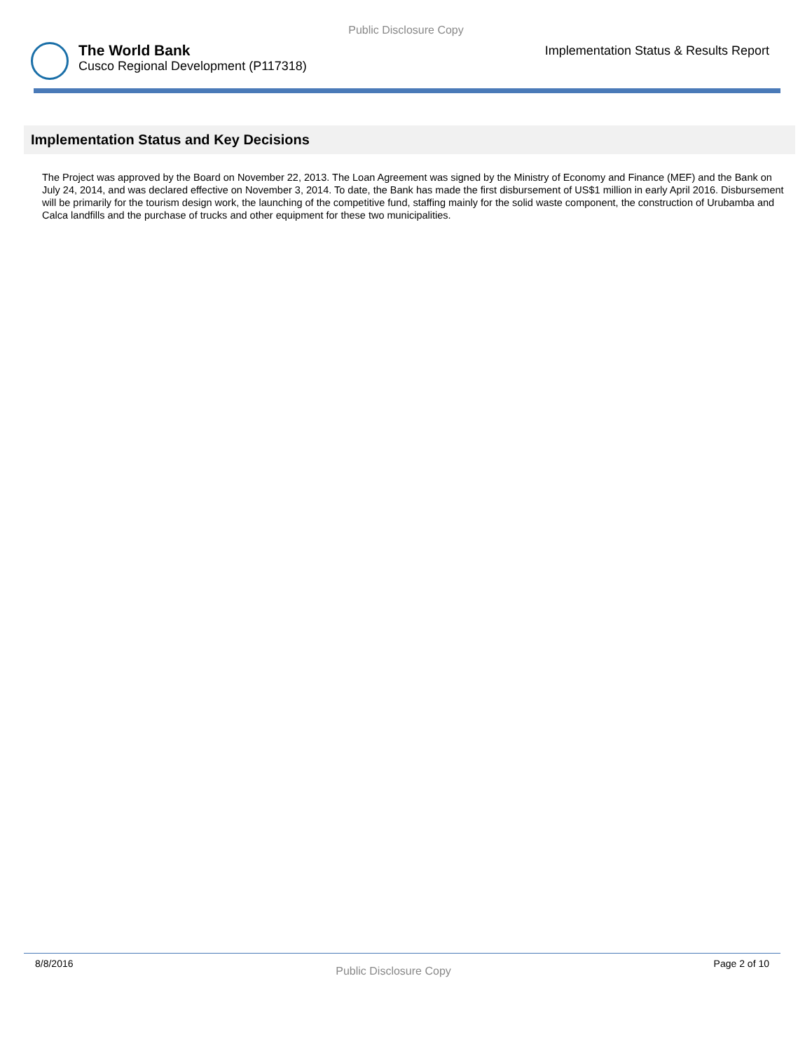Public Disclosure Copy
The World Bank
Cusco Regional Development (P117318)
Implementation Status & Results Report
Implementation Status and Key Decisions
The Project was approved by the Board on November 22, 2013. The Loan Agreement was signed by the Ministry of Economy and Finance (MEF) and the Bank on July 24, 2014, and was declared effective on November 3, 2014. To date, the Bank has made the first disbursement of US$1 million in early April 2016. Disbursement will be primarily for the tourism design work, the launching of the competitive fund, staffing mainly for the solid waste component, the construction of Urubamba and Calca landfills and the purchase of trucks and other equipment for these two municipalities.
8/8/2016 Public Disclosure Copy Page 2 of 10